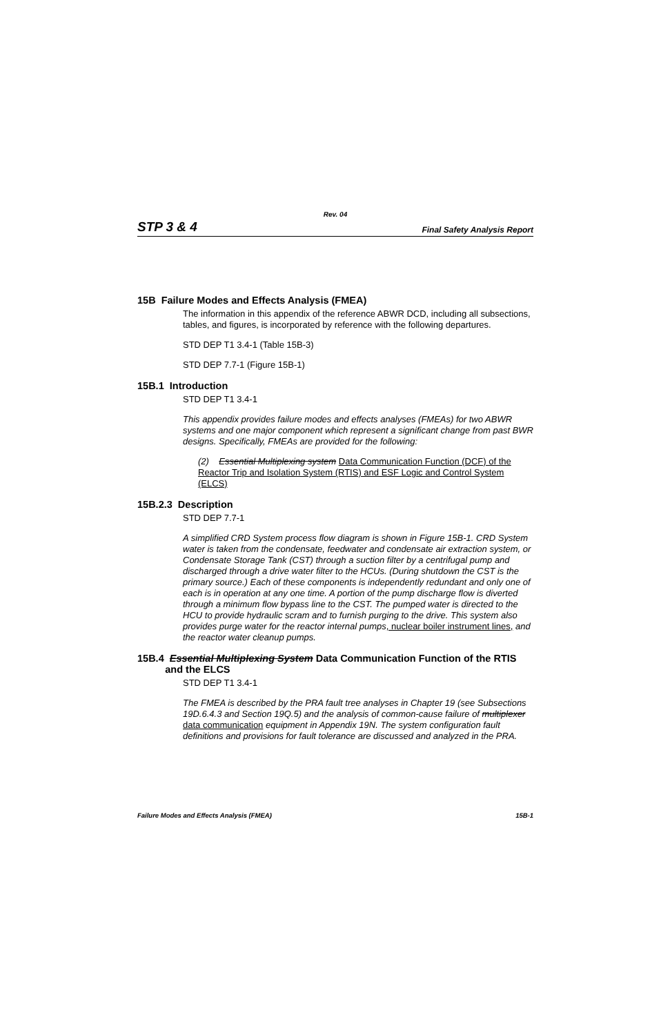Rev. 04
STP 3 & 4 Final Safety Analysis Report
15B Failure Modes and Effects Analysis (FMEA)
The information in this appendix of the reference ABWR DCD, including all subsections, tables, and figures, is incorporated by reference with the following departures.
STD DEP T1 3.4-1 (Table 15B-3)
STD DEP 7.7-1 (Figure 15B-1)
15B.1 Introduction
STD DEP T1 3.4-1
This appendix provides failure modes and effects analyses (FMEAs) for two ABWR systems and one major component which represent a significant change from past BWR designs. Specifically, FMEAs are provided for the following:
(2) Essential Multiplexing system Data Communication Function (DCF) of the Reactor Trip and Isolation System (RTIS) and ESF Logic and Control System (ELCS)
15B.2.3 Description
STD DEP 7.7-1
A simplified CRD System process flow diagram is shown in Figure 15B-1. CRD System water is taken from the condensate, feedwater and condensate air extraction system, or Condensate Storage Tank (CST) through a suction filter by a centrifugal pump and discharged through a drive water filter to the HCUs. (During shutdown the CST is the primary source.) Each of these components is independently redundant and only one of each is in operation at any one time. A portion of the pump discharge flow is diverted through a minimum flow bypass line to the CST. The pumped water is directed to the HCU to provide hydraulic scram and to furnish purging to the drive. This system also provides purge water for the reactor internal pumps, nuclear boiler instrument lines, and the reactor water cleanup pumps.
15B.4 Essential Multiplexing System Data Communication Function of the RTIS
and the ELCS
STD DEP T1 3.4-1
The FMEA is described by the PRA fault tree analyses in Chapter 19 (see Subsections 19D.6.4.3 and Section 19Q.5) and the analysis of common-cause failure of multiplexer data communication equipment in Appendix 19N. The system configuration fault definitions and provisions for fault tolerance are discussed and analyzed in the PRA.
Failure Modes and Effects Analysis (FMEA) 15B-1